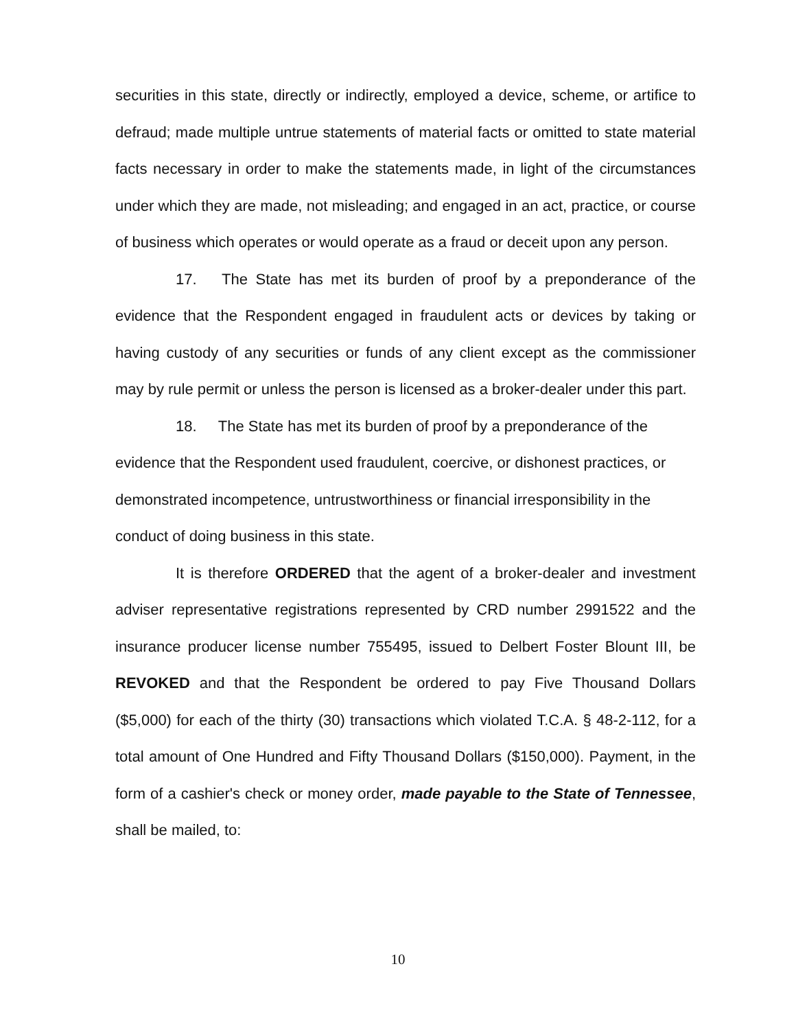securities in this state, directly or indirectly, employed a device, scheme, or artifice to defraud; made multiple untrue statements of material facts or omitted to state material facts necessary in order to make the statements made, in light of the circumstances under which they are made, not misleading; and engaged in an act, practice, or course of business which operates or would operate as a fraud or deceit upon any person.
17. The State has met its burden of proof by a preponderance of the evidence that the Respondent engaged in fraudulent acts or devices by taking or having custody of any securities or funds of any client except as the commissioner may by rule permit or unless the person is licensed as a broker-dealer under this part.
18. The State has met its burden of proof by a preponderance of the evidence that the Respondent used fraudulent, coercive, or dishonest practices, or demonstrated incompetence, untrustworthiness or financial irresponsibility in the conduct of doing business in this state.
It is therefore ORDERED that the agent of a broker-dealer and investment adviser representative registrations represented by CRD number 2991522 and the insurance producer license number 755495, issued to Delbert Foster Blount III, be REVOKED and that the Respondent be ordered to pay Five Thousand Dollars ($5,000) for each of the thirty (30) transactions which violated T.C.A. § 48-2-112, for a total amount of One Hundred and Fifty Thousand Dollars ($150,000). Payment, in the form of a cashier's check or money order, made payable to the State of Tennessee, shall be mailed, to:
10